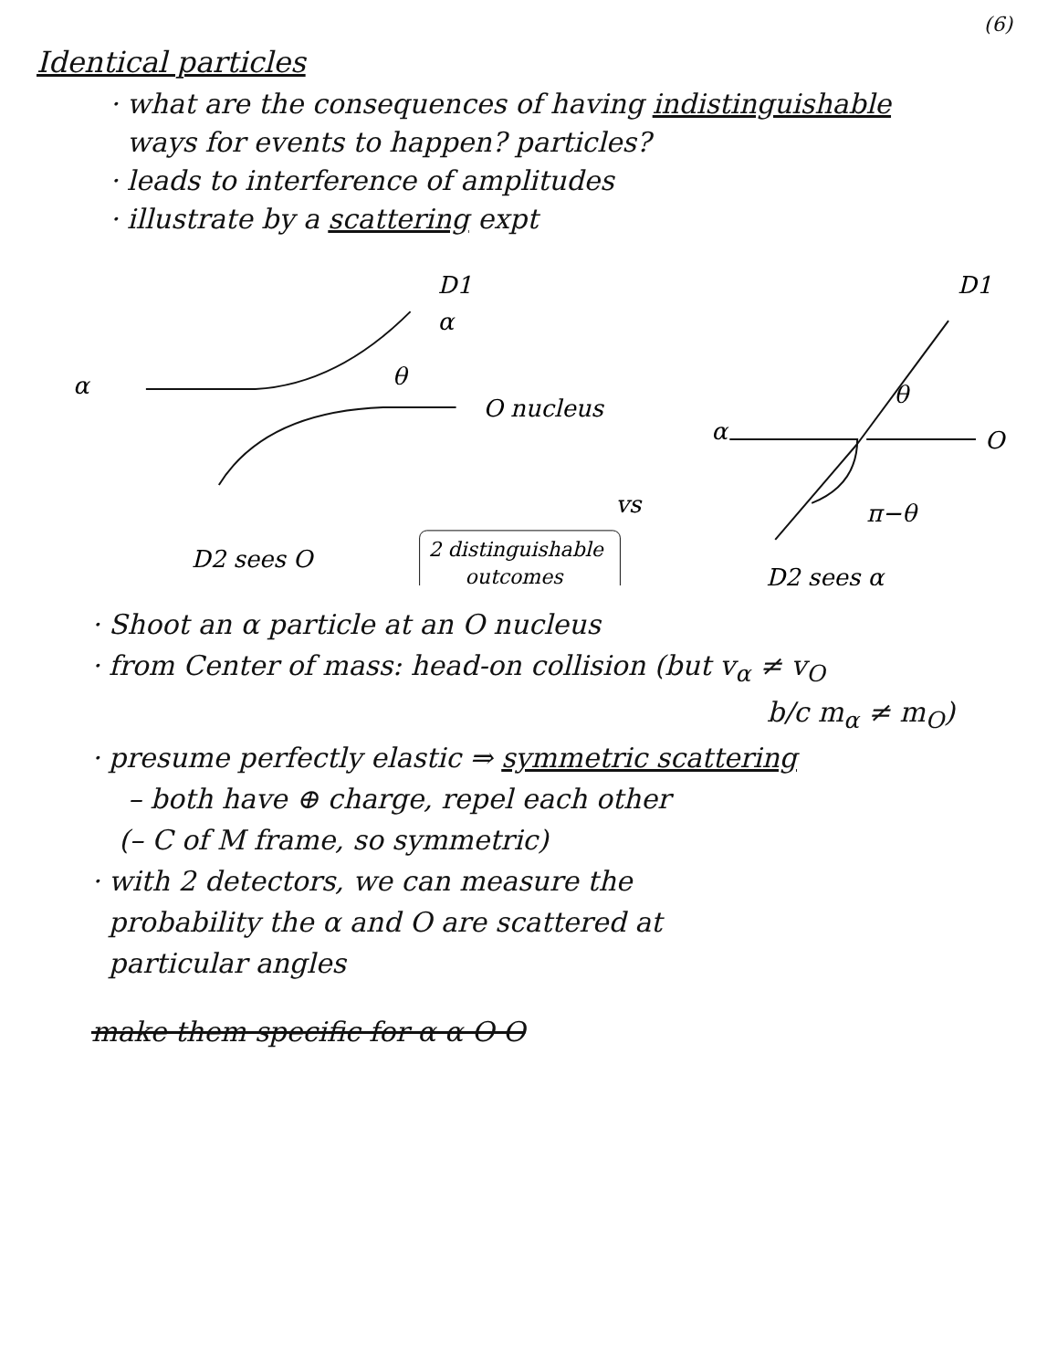(6)
Identical particles
· what are the consequences of having indistinguishable
ways for events to happen? particles?
· leads to interference of amplitudes
· illustrate by a scattering expt
α
D1
α
θ
O nucleus
D2 sees O
vs
2 distinguishable
outcomes
α
D1
θ
O
π−θ
D2 sees α
· Shoot an α particle at an O nucleus
· from Center of mass: head-on collision (but v<sub>α</sub> ≠ v<sub>O</sub>
b/c m<sub>α</sub> ≠ m<sub>O</sub>)
· presume perfectly elastic ⇒ symmetric scattering
– both have ⊕ charge, repel each other
(– C of M frame, so symmetric)
· with 2 detectors, we can measure the
probability the α and O are scattered at
particular angles
make them specific for α α O O